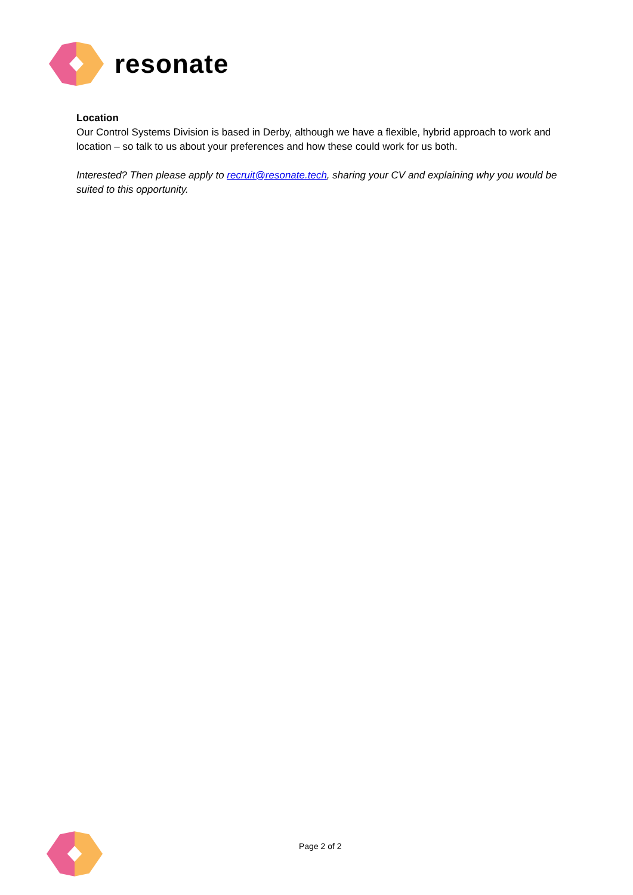resonate
Location
Our Control Systems Division is based in Derby, although we have a flexible, hybrid approach to work and location – so talk to us about your preferences and how these could work for us both.
Interested? Then please apply to recruit@resonate.tech, sharing your CV and explaining why you would be suited to this opportunity.
Page 2 of 2